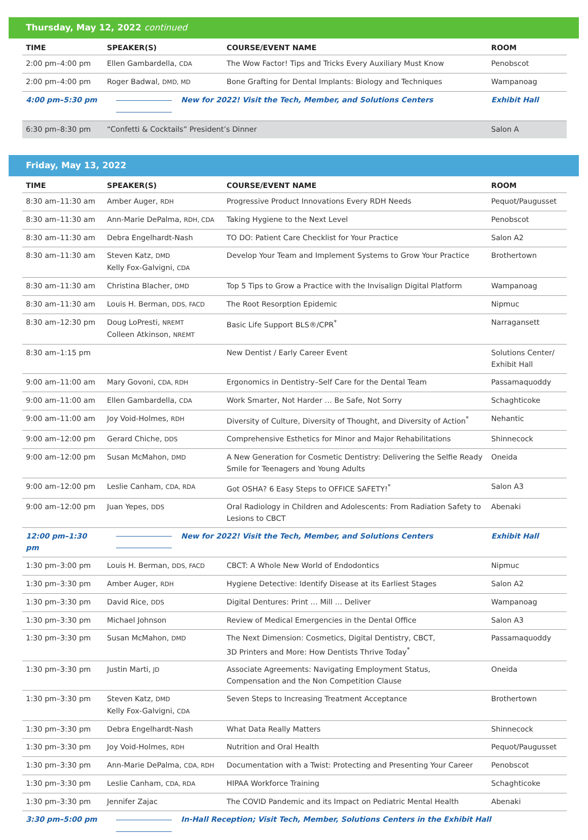Thursday, May 12, 2022 continued
| TIME | SPEAKER(S) | COURSE/EVENT NAME | ROOM |
| --- | --- | --- | --- |
| 2:00 pm–4:00 pm | Ellen Gambardella, CDA | The Wow Factor! Tips and Tricks Every Auxiliary Must Know | Penobscot |
| 2:00 pm–4:00 pm | Roger Badwal, DMD, MD | Bone Grafting for Dental Implants: Biology and Techniques | Wampanoag |
| 4:00 pm–5:30 pm | New for 2022! Visit the Tech, Member, and Solutions Centers | | Exhibit Hall |
| 6:30 pm–8:30 pm | “Confetti & Cocktails” President’s Dinner | | Salon A |
Friday, May 13, 2022
| TIME | SPEAKER(S) | COURSE/EVENT NAME | ROOM |
| --- | --- | --- | --- |
| 8:30 am–11:30 am | Amber Auger, RDH | Progressive Product Innovations Every RDH Needs | Pequot/Paugusset |
| 8:30 am–11:30 am | Ann-Marie DePalma, RDH, CDA | Taking Hygiene to the Next Level | Penobscot |
| 8:30 am–11:30 am | Debra Engelhardt-Nash | TO DO: Patient Care Checklist for Your Practice | Salon A2 |
| 8:30 am–11:30 am | Steven Katz, DMD Kelly Fox-Galvigni, CDA | Develop Your Team and Implement Systems to Grow Your Practice | Brothertown |
| 8:30 am–11:30 am | Christina Blacher, DMD | Top 5 Tips to Grow a Practice with the Invisalign Digital Platform | Wampanoag |
| 8:30 am–11:30 am | Louis H. Berman, DDS, FACD | The Root Resorption Epidemic | Nipmuc |
| 8:30 am–12:30 pm | Doug LoPresti, NREMT Colleen Atkinson, NREMT | Basic Life Support BLS®/CPR<sup>*</sup> | Narragansett |
| 8:30 am–1:15 pm | | New Dentist / Early Career Event | Solutions Center/ Exhibit Hall |
| 9:00 am–11:00 am | Mary Govoni, CDA, RDH | Ergonomics in Dentistry–Self Care for the Dental Team | Passamaquoddy |
| 9:00 am–11:00 am | Ellen Gambardella, CDA | Work Smarter, Not Harder … Be Safe, Not Sorry | Schaghticoke |
| 9:00 am–11:00 am | Joy Void-Holmes, RDH | Diversity of Culture, Diversity of Thought, and Diversity of Action<sup>*</sup> | Nehantic |
| 9:00 am–12:00 pm | Gerard Chiche, DDS | Comprehensive Esthetics for Minor and Major Rehabilitations | Shinnecock |
| 9:00 am–12:00 pm | Susan McMahon, DMD | A New Generation for Cosmetic Dentistry: Delivering the Selfie Ready Smile for Teenagers and Young Adults | Oneida |
| 9:00 am–12:00 pm | Leslie Canham, CDA, RDA | Got OSHA? 6 Easy Steps to OFFICE SAFETY!<sup>*</sup> | Salon A3 |
| 9:00 am–12:00 pm | Juan Yepes, DDS | Oral Radiology in Children and Adolescents: From Radiation Safety to Lesions to CBCT | Abenaki |
| 12:00 pm–1:30 pm | New for 2022! Visit the Tech, Member, and Solutions Centers | | Exhibit Hall |
| 1:30 pm–3:00 pm | Louis H. Berman, DDS, FACD | CBCT: A Whole New World of Endodontics | Nipmuc |
| 1:30 pm–3:30 pm | Amber Auger, RDH | Hygiene Detective: Identify Disease at its Earliest Stages | Salon A2 |
| 1:30 pm–3:30 pm | David Rice, DDS | Digital Dentures: Print … Mill … Deliver | Wampanoag |
| 1:30 pm–3:30 pm | Michael Johnson | Review of Medical Emergencies in the Dental Office | Salon A3 |
| 1:30 pm–3:30 pm | Susan McMahon, DMD | The Next Dimension: Cosmetics, Digital Dentistry, CBCT, 3D Printers and More: How Dentists Thrive Today<sup>*</sup> | Passamaquoddy |
| 1:30 pm–3:30 pm | Justin Marti, JD | Associate Agreements: Navigating Employment Status, Compensation and the Non Competition Clause | Oneida |
| 1:30 pm–3:30 pm | Steven Katz, DMD Kelly Fox-Galvigni, CDA | Seven Steps to Increasing Treatment Acceptance | Brothertown |
| 1:30 pm–3:30 pm | Debra Engelhardt-Nash | What Data Really Matters | Shinnecock |
| 1:30 pm–3:30 pm | Joy Void-Holmes, RDH | Nutrition and Oral Health | Pequot/Paugusset |
| 1:30 pm–3:30 pm | Ann-Marie DePalma, CDA, RDH | Documentation with a Twist: Protecting and Presenting Your Career | Penobscot |
| 1:30 pm–3:30 pm | Leslie Canham, CDA, RDA | HIPAA Workforce Training | Schaghticoke |
| 1:30 pm–3:30 pm | Jennifer Zajac | The COVID Pandemic and its Impact on Pediatric Mental Health | Abenaki |
| 3:30 pm–5:00 pm | In-Hall Reception; Visit Tech, Member, Solutions Centers in the Exhibit Hall | | |